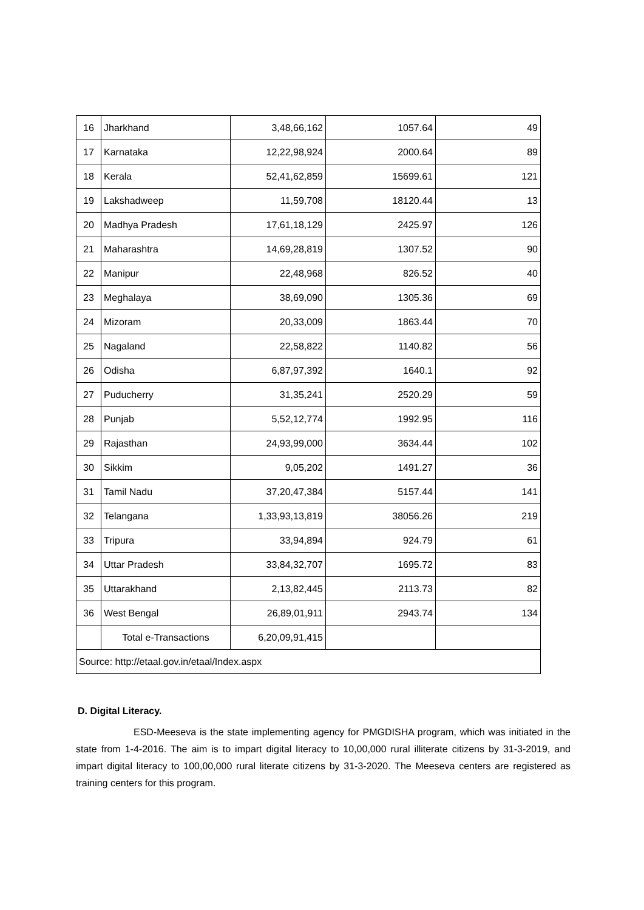| 16 | Jharkhand | 3,48,66,162 | 1057.64 | 49 |
| 17 | Karnataka | 12,22,98,924 | 2000.64 | 89 |
| 18 | Kerala | 52,41,62,859 | 15699.61 | 121 |
| 19 | Lakshadweep | 11,59,708 | 18120.44 | 13 |
| 20 | Madhya Pradesh | 17,61,18,129 | 2425.97 | 126 |
| 21 | Maharashtra | 14,69,28,819 | 1307.52 | 90 |
| 22 | Manipur | 22,48,968 | 826.52 | 40 |
| 23 | Meghalaya | 38,69,090 | 1305.36 | 69 |
| 24 | Mizoram | 20,33,009 | 1863.44 | 70 |
| 25 | Nagaland | 22,58,822 | 1140.82 | 56 |
| 26 | Odisha | 6,87,97,392 | 1640.1 | 92 |
| 27 | Puducherry | 31,35,241 | 2520.29 | 59 |
| 28 | Punjab | 5,52,12,774 | 1992.95 | 116 |
| 29 | Rajasthan | 24,93,99,000 | 3634.44 | 102 |
| 30 | Sikkim | 9,05,202 | 1491.27 | 36 |
| 31 | Tamil Nadu | 37,20,47,384 | 5157.44 | 141 |
| 32 | Telangana | 1,33,93,13,819 | 38056.26 | 219 |
| 33 | Tripura | 33,94,894 | 924.79 | 61 |
| 34 | Uttar Pradesh | 33,84,32,707 | 1695.72 | 83 |
| 35 | Uttarakhand | 2,13,82,445 | 2113.73 | 82 |
| 36 | West Bengal | 26,89,01,911 | 2943.74 | 134 |
| | Total e-Transactions | 6,20,09,91,415 | | |
| Source: http://etaal.gov.in/etaal/Index.aspx | | | | |
D. Digital Literacy.
ESD-Meeseva is the state implementing agency for PMGDISHA program, which was initiated in the state from 1-4-2016. The aim is to impart digital literacy to 10,00,000 rural illiterate citizens by 31-3-2019, and impart digital literacy to 100,00,000 rural literate citizens by 31-3-2020. The Meeseva centers are registered as training centers for this program.